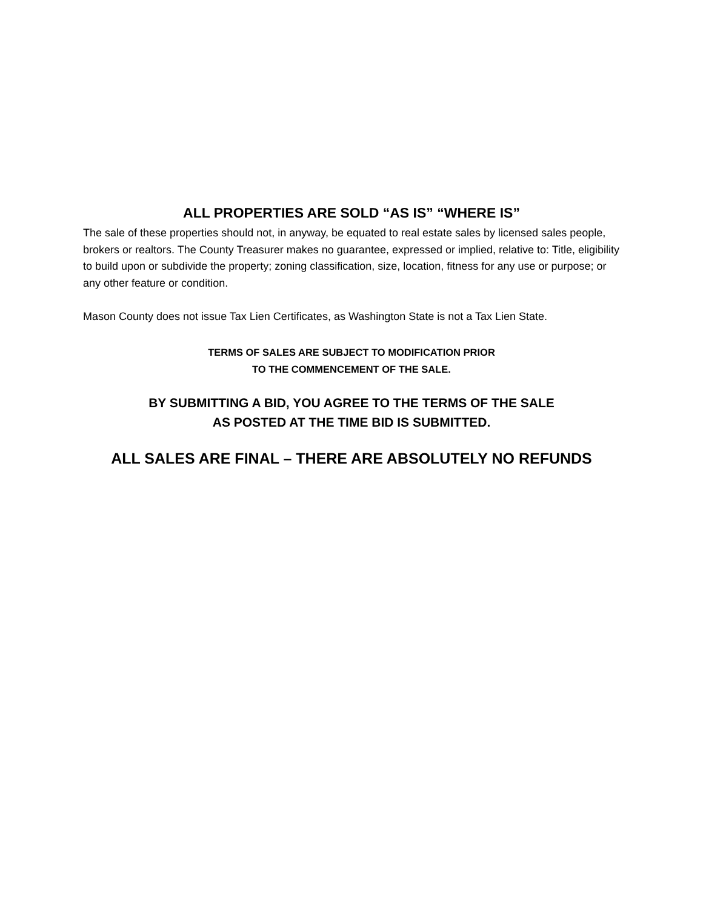ALL PROPERTIES ARE SOLD “AS IS” “WHERE IS”
The sale of these properties should not, in anyway, be equated to real estate sales by licensed sales people, brokers or realtors. The County Treasurer makes no guarantee, expressed or implied, relative to: Title, eligibility to build upon or subdivide the property; zoning classification, size, location, fitness for any use or purpose; or any other feature or condition.
Mason County does not issue Tax Lien Certificates, as Washington State is not a Tax Lien State.
TERMS OF SALES ARE SUBJECT TO MODIFICATION PRIOR
TO THE COMMENCEMENT OF THE SALE.
BY SUBMITTING A BID, YOU AGREE TO THE TERMS OF THE SALE
AS POSTED AT THE TIME BID IS SUBMITTED.
ALL SALES ARE FINAL – THERE ARE ABSOLUTELY NO REFUNDS